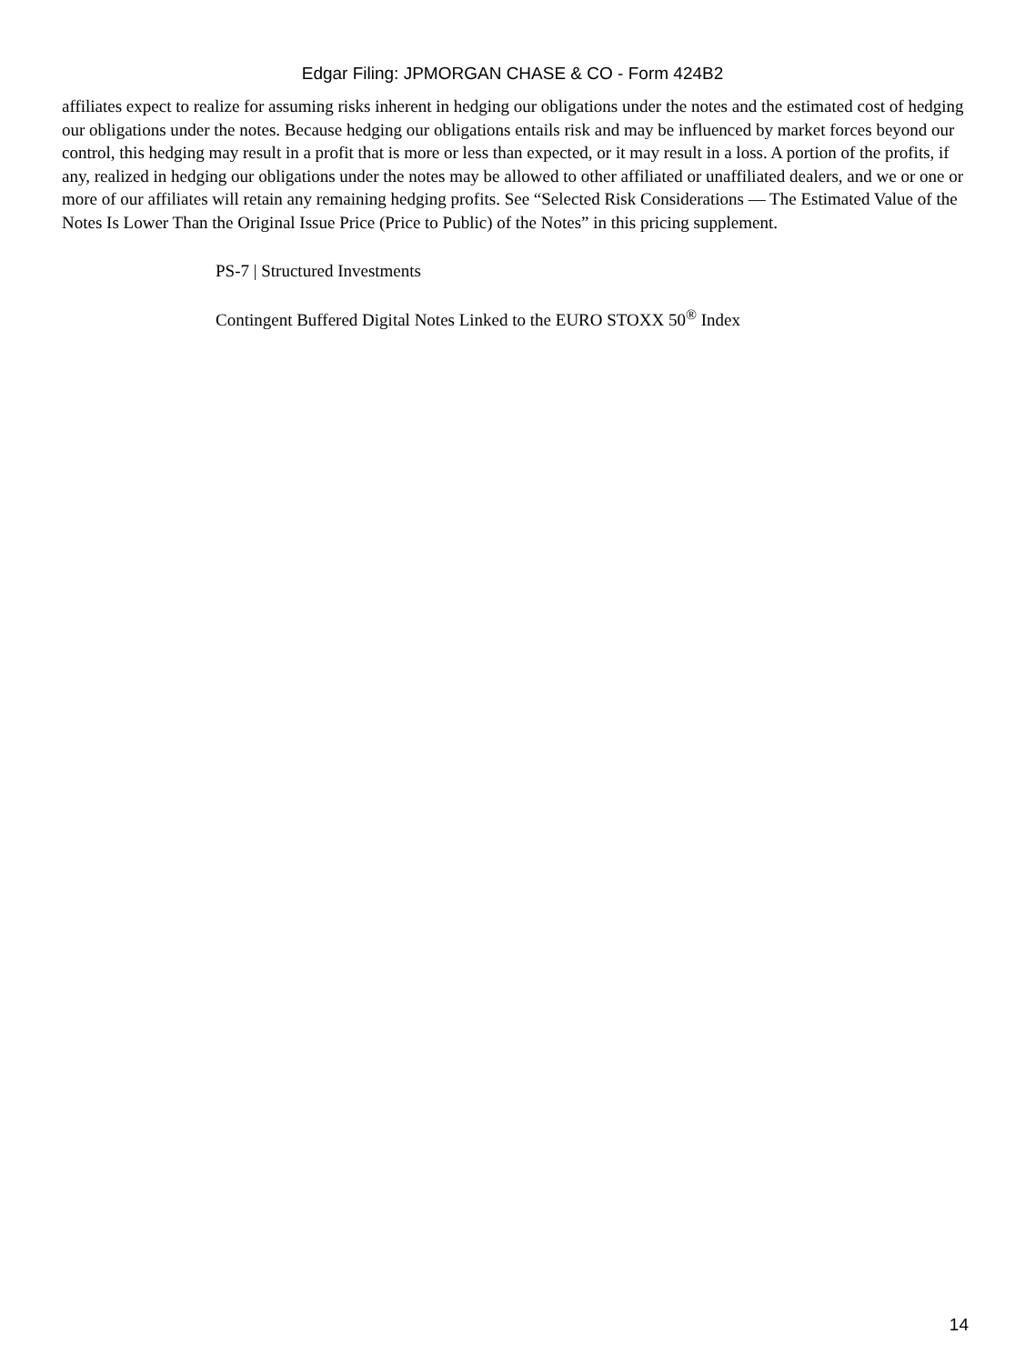Edgar Filing: JPMORGAN CHASE & CO - Form 424B2
affiliates expect to realize for assuming risks inherent in hedging our obligations under the notes and the estimated cost of hedging our obligations under the notes. Because hedging our obligations entails risk and may be influenced by market forces beyond our control, this hedging may result in a profit that is more or less than expected, or it may result in a loss. A portion of the profits, if any, realized in hedging our obligations under the notes may be allowed to other affiliated or unaffiliated dealers, and we or one or more of our affiliates will retain any remaining hedging profits. See “Selected Risk Considerations — The Estimated Value of the Notes Is Lower Than the Original Issue Price (Price to Public) of the Notes” in this pricing supplement.
PS-7 | Structured Investments
Contingent Buffered Digital Notes Linked to the EURO STOXX 50<sup>®</sup> Index
14